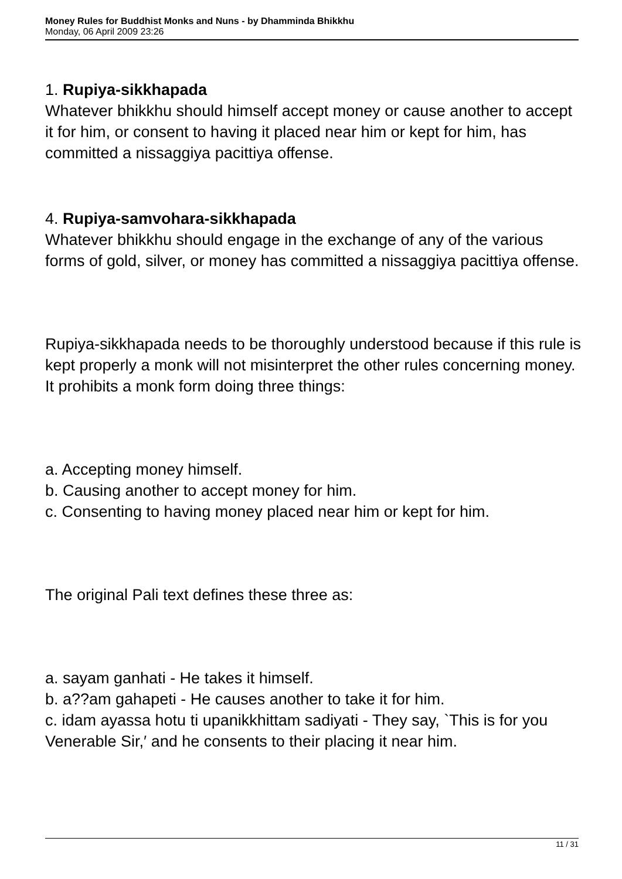Money Rules for Buddhist Monks and Nuns - by Dhamminda Bhikkhu
Monday, 06 April 2009 23:26
1. Rupiya-sikkhapada
Whatever bhikkhu should himself accept money or cause another to accept it for him, or consent to having it placed near him or kept for him, has committed a nissaggiya pacittiya offense.
4. Rupiya-samvohara-sikkhapada
Whatever bhikkhu should engage in the exchange of any of the various forms of gold, silver, or money has committed a nissaggiya pacittiya offense.
Rupiya-sikkhapada needs to be thoroughly understood because if this rule is kept properly a monk will not misinterpret the other rules concerning money. It prohibits a monk form doing three things:
a. Accepting money himself.
b. Causing another to accept money for him.
c. Consenting to having money placed near him or kept for him.
The original Pali text defines these three as:
a. sayam ganhati - He takes it himself.
b. a??am gahapeti - He causes another to take it for him.
c. idam ayassa hotu ti upanikkhittam sadiyati - They say, `This is for you Venerable Sir,′ and he consents to their placing it near him.
11 / 31